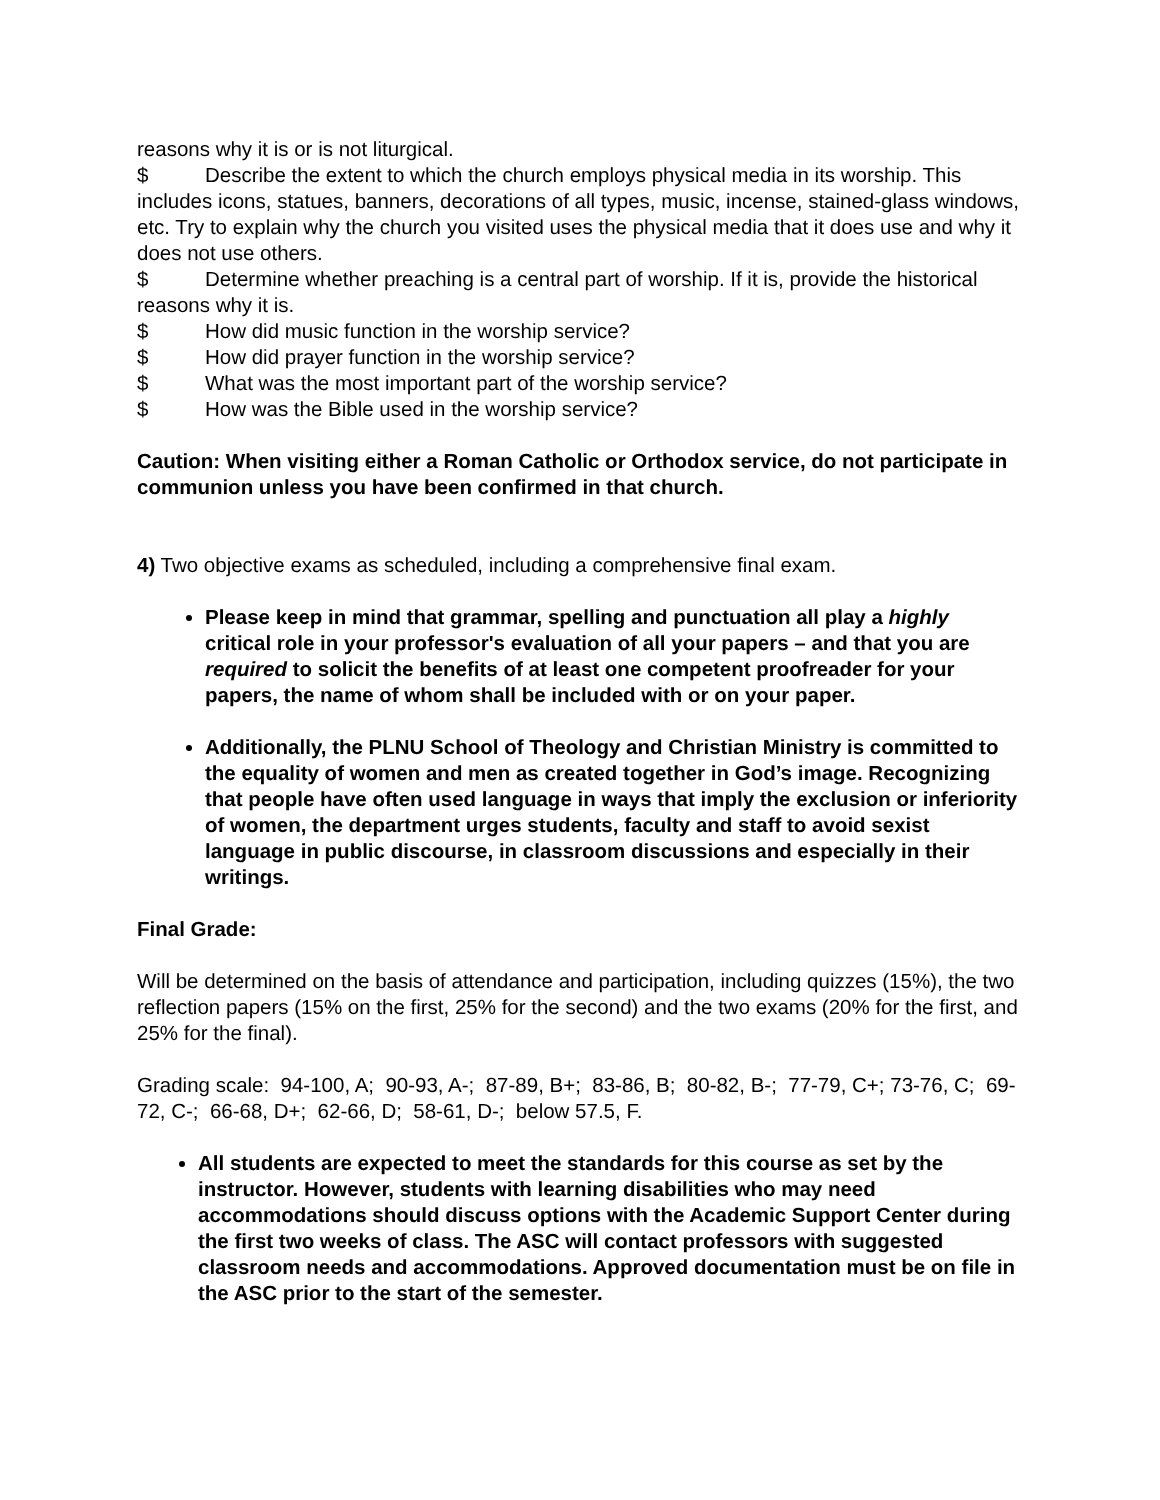reasons why it is or is not liturgical.
$ Describe the extent to which the church employs physical media in its worship. This includes icons, statues, banners, decorations of all types, music, incense, stained-glass windows, etc. Try to explain why the church you visited uses the physical media that it does use and why it does not use others.
$ Determine whether preaching is a central part of worship. If it is, provide the historical reasons why it is.
$ How did music function in the worship service?
$ How did prayer function in the worship service?
$ What was the most important part of the worship service?
$ How was the Bible used in the worship service?
Caution: When visiting either a Roman Catholic or Orthodox service, do not participate in communion unless you have been confirmed in that church.
4) Two objective exams as scheduled, including a comprehensive final exam.
Please keep in mind that grammar, spelling and punctuation all play a highly critical role in your professor's evaluation of all your papers – and that you are required to solicit the benefits of at least one competent proofreader for your papers, the name of whom shall be included with or on your paper.
Additionally, the PLNU School of Theology and Christian Ministry is committed to the equality of women and men as created together in God’s image. Recognizing that people have often used language in ways that imply the exclusion or inferiority of women, the department urges students, faculty and staff to avoid sexist language in public discourse, in classroom discussions and especially in their writings.
Final Grade:
Will be determined on the basis of attendance and participation, including quizzes (15%), the two reflection papers (15% on the first, 25% for the second) and the two exams (20% for the first, and 25% for the final).
Grading scale: 94-100, A; 90-93, A-; 87-89, B+; 83-86, B; 80-82, B-; 77-79, C+; 73-76, C; 69-72, C-; 66-68, D+; 62-66, D; 58-61, D-; below 57.5, F.
All students are expected to meet the standards for this course as set by the instructor. However, students with learning disabilities who may need accommodations should discuss options with the Academic Support Center during the first two weeks of class. The ASC will contact professors with suggested classroom needs and accommodations. Approved documentation must be on file in the ASC prior to the start of the semester.